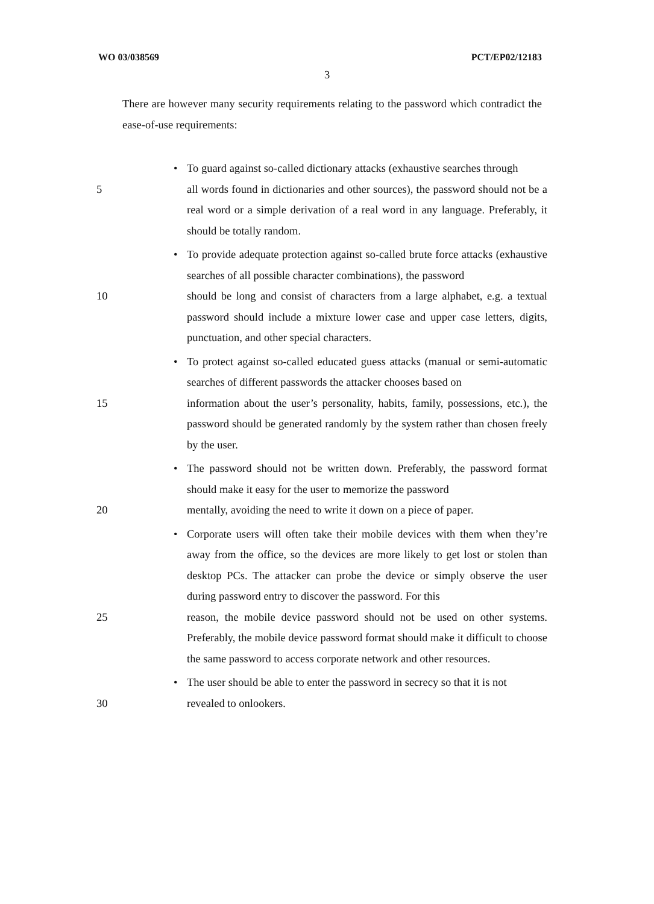WO 03/038569 PCT/EP02/12183
3
There are however many security requirements relating to the password which contradict the ease-of-use requirements:
• To guard against so-called dictionary attacks (exhaustive searches through
5 all words found in dictionaries and other sources), the password should not be a real word or a simple derivation of a real word in any language. Preferably, it should be totally random.
• To provide adequate protection against so-called brute force attacks (exhaustive searches of all possible character combinations), the password
10 should be long and consist of characters from a large alphabet, e.g. a textual password should include a mixture lower case and upper case letters, digits, punctuation, and other special characters.
• To protect against so-called educated guess attacks (manual or semi-automatic searches of different passwords the attacker chooses based on
15 information about the user’s personality, habits, family, possessions, etc.), the password should be generated randomly by the system rather than chosen freely by the user.
• The password should not be written down. Preferably, the password format should make it easy for the user to memorize the password
20 mentally, avoiding the need to write it down on a piece of paper.
• Corporate users will often take their mobile devices with them when they’re away from the office, so the devices are more likely to get lost or stolen than desktop PCs. The attacker can probe the device or simply observe the user during password entry to discover the password. For this
25 reason, the mobile device password should not be used on other systems. Preferably, the mobile device password format should make it difficult to choose the same password to access corporate network and other resources.
• The user should be able to enter the password in secrecy so that it is not
30 revealed to onlookers.